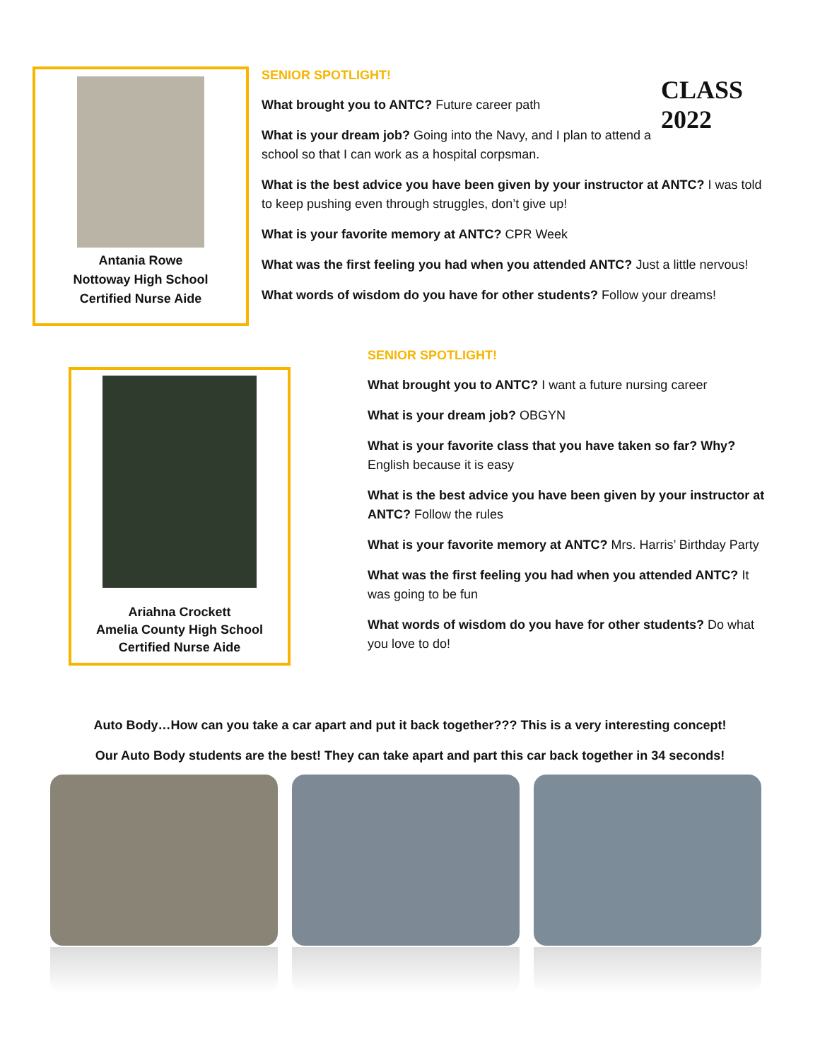Antania Rowe
Nottoway High School
Certified Nurse Aide
CLASS
2022
SENIOR SPOTLIGHT!
What brought you to ANTC? Future career path
What is your dream job? Going into the Navy, and I plan to attend a school so that I can work as a hospital corpsman.
What is the best advice you have been given by your instructor at ANTC? I was told to keep pushing even through struggles, don’t give up!
What is your favorite memory at ANTC? CPR Week
What was the first feeling you had when you attended ANTC? Just a little nervous!
What words of wisdom do you have for other students? Follow your dreams!
Ariahna Crockett
Amelia County High School
Certified Nurse Aide
SENIOR SPOTLIGHT!
What brought you to ANTC? I want a future nursing career
What is your dream job? OBGYN
What is your favorite class that you have taken so far? Why? English because it is easy
What is the best advice you have been given by your instructor at ANTC? Follow the rules
What is your favorite memory at ANTC? Mrs. Harris’ Birthday Party
What was the first feeling you had when you attended ANTC? It was going to be fun
What words of wisdom do you have for other students? Do what you love to do!
Auto Body…How can you take a car apart and put it back together??? This is a very interesting concept!
Our Auto Body students are the best! They can take apart and part this car back together in 34 seconds!